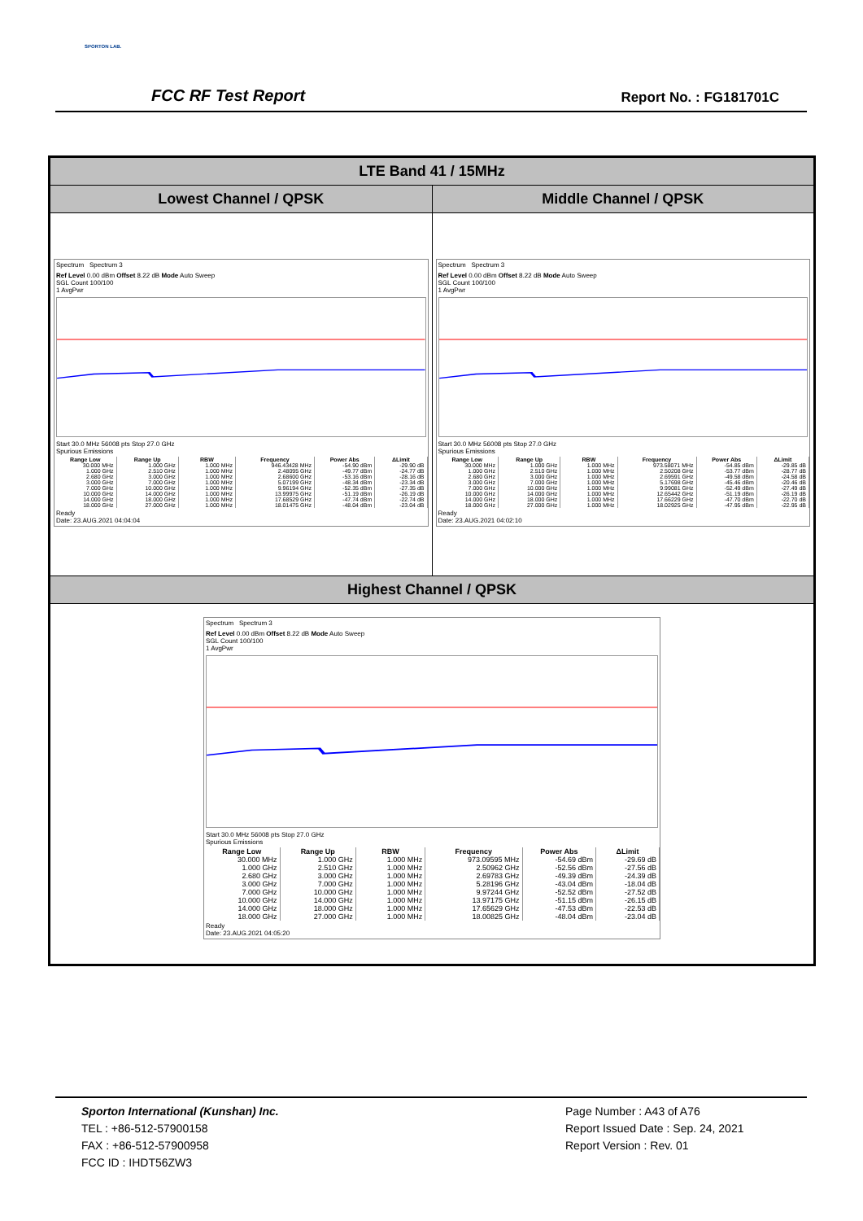SPORTON LAB.
FCC RF Test Report Report No. : FG181701C
LTE Band 41 / 15MHz
Lowest Channel / QPSK Middle Channel / QPSK
Spectrum Spectrum 3
Ref Level 0.00 dBm Offset 8.22 dB Mode Auto Sweep
SGL Count 100/100
1 AvgPwr
Start 30.0 MHz 56008 pts Stop 27.0 GHz
Spurious Emissions
| Range Low | Range Up | RBW | Frequency | Power Abs | ΔLimit |
| --- | --- | --- | --- | --- | --- |
| 30.000 MHz | 1.000 GHz | 1.000 MHz | 946.43428 MHz | -54.90 dBm | -29.90 dB |
| 1.000 GHz | 2.510 GHz | 1.000 MHz | 2.48095 GHz | -49.77 dBm | -24.77 dB |
| 2.680 GHz | 3.000 GHz | 1.000 MHz | 2.68600 GHz | -53.16 dBm | -28.16 dB |
| 3.000 GHz | 7.000 GHz | 1.000 MHz | 5.07199 GHz | -48.34 dBm | -23.34 dB |
| 7.000 GHz | 10.000 GHz | 1.000 MHz | 9.96194 GHz | -52.35 dBm | -27.35 dB |
| 10.000 GHz | 14.000 GHz | 1.000 MHz | 13.99975 GHz | -51.19 dBm | -26.19 dB |
| 14.000 GHz | 18.000 GHz | 1.000 MHz | 17.68529 GHz | -47.74 dBm | -22.74 dB |
| 18.000 GHz | 27.000 GHz | 1.000 MHz | 18.01475 GHz | -48.04 dBm | -23.04 dB |
Ready
Date: 23.AUG.2021 04:04:04
Spectrum Spectrum 3
Ref Level 0.00 dBm Offset 8.22 dB Mode Auto Sweep
SGL Count 100/100
1 AvgPwr
Start 30.0 MHz 56008 pts Stop 27.0 GHz
Spurious Emissions
| Range Low | Range Up | RBW | Frequency | Power Abs | ΔLimit |
| --- | --- | --- | --- | --- | --- |
| 30.000 MHz | 1.000 GHz | 1.000 MHz | 973.58071 MHz | -54.85 dBm | -29.85 dB |
| 1.000 GHz | 2.510 GHz | 1.000 MHz | 2.50208 GHz | -53.77 dBm | -28.77 dB |
| 2.680 GHz | 3.000 GHz | 1.000 MHz | 2.69591 GHz | -49.58 dBm | -24.58 dB |
| 3.000 GHz | 7.000 GHz | 1.000 MHz | 5.17698 GHz | -45.46 dBm | -20.46 dB |
| 7.000 GHz | 10.000 GHz | 1.000 MHz | 9.99081 GHz | -52.49 dBm | -27.49 dB |
| 10.000 GHz | 14.000 GHz | 1.000 MHz | 12.65442 GHz | -51.19 dBm | -26.19 dB |
| 14.000 GHz | 18.000 GHz | 1.000 MHz | 17.66229 GHz | -47.70 dBm | -22.70 dB |
| 18.000 GHz | 27.000 GHz | 1.000 MHz | 18.02925 GHz | -47.95 dBm | -22.95 dB |
Ready
Date: 23.AUG.2021 04:02:10
Highest Channel / QPSK
Spectrum Spectrum 3
Ref Level 0.00 dBm Offset 8.22 dB Mode Auto Sweep
SGL Count 100/100
1 AvgPwr
Start 30.0 MHz 56008 pts Stop 27.0 GHz
Spurious Emissions
| Range Low | Range Up | RBW | Frequency | Power Abs | ΔLimit |
| --- | --- | --- | --- | --- | --- |
| 30.000 MHz | 1.000 GHz | 1.000 MHz | 973.09595 MHz | -54.69 dBm | -29.69 dB |
| 1.000 GHz | 2.510 GHz | 1.000 MHz | 2.50962 GHz | -52.56 dBm | -27.56 dB |
| 2.680 GHz | 3.000 GHz | 1.000 MHz | 2.69783 GHz | -49.39 dBm | -24.39 dB |
| 3.000 GHz | 7.000 GHz | 1.000 MHz | 5.28196 GHz | -43.04 dBm | -18.04 dB |
| 7.000 GHz | 10.000 GHz | 1.000 MHz | 9.97244 GHz | -52.52 dBm | -27.52 dB |
| 10.000 GHz | 14.000 GHz | 1.000 MHz | 13.97175 GHz | -51.15 dBm | -26.15 dB |
| 14.000 GHz | 18.000 GHz | 1.000 MHz | 17.65629 GHz | -47.53 dBm | -22.53 dB |
| 18.000 GHz | 27.000 GHz | 1.000 MHz | 18.00825 GHz | -48.04 dBm | -23.04 dB |
Ready
Date: 23.AUG.2021 04:05:20
Sporton International (Kunshan) Inc.
TEL : +86-512-57900158
FAX : +86-512-57900958
FCC ID : IHDT56ZW3
Page Number : A43 of A76
Report Issued Date : Sep. 24, 2021
Report Version : Rev. 01